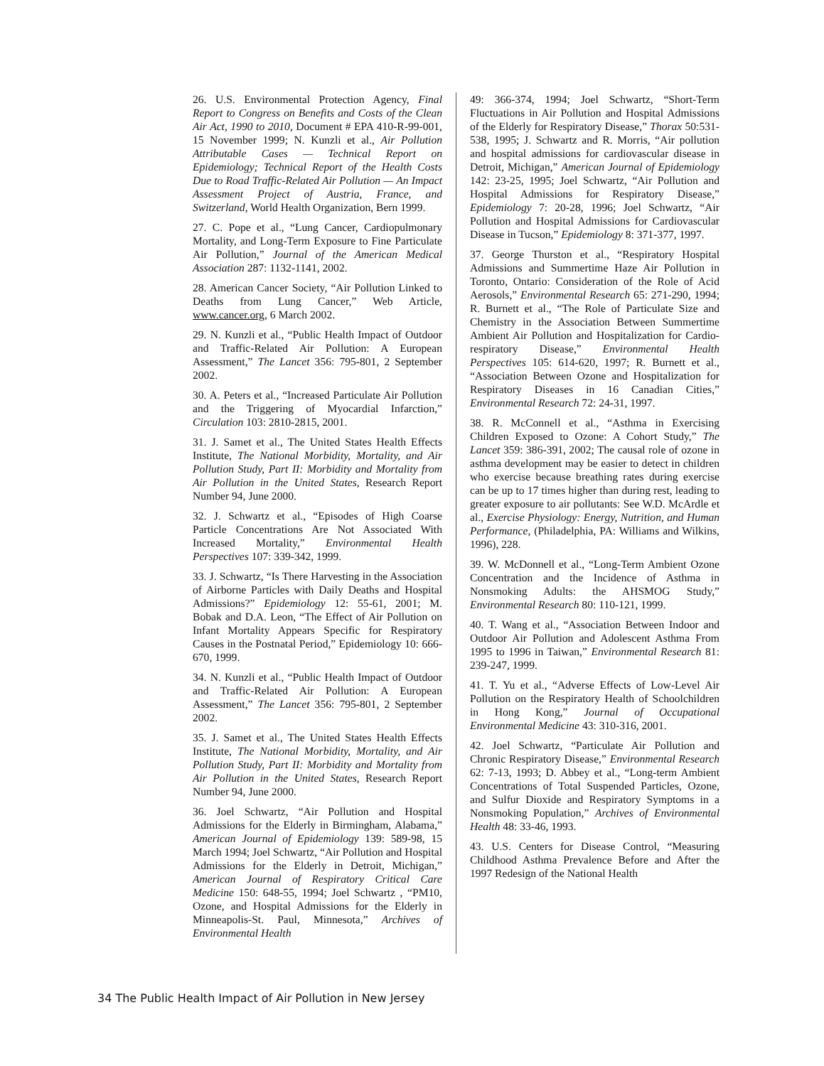26. U.S. Environmental Protection Agency, Final Report to Congress on Benefits and Costs of the Clean Air Act, 1990 to 2010, Document # EPA 410-R-99-001, 15 November 1999; N. Kunzli et al., Air Pollution Attributable Cases — Technical Report on Epidemiology; Technical Report of the Health Costs Due to Road Traffic-Related Air Pollution — An Impact Assessment Project of Austria, France, and Switzerland, World Health Organization, Bern 1999.
27. C. Pope et al., “Lung Cancer, Cardiopulmonary Mortality, and Long-Term Exposure to Fine Particulate Air Pollution,” Journal of the American Medical Association 287: 1132-1141, 2002.
28. American Cancer Society, “Air Pollution Linked to Deaths from Lung Cancer,” Web Article, www.cancer.org, 6 March 2002.
29. N. Kunzli et al., “Public Health Impact of Outdoor and Traffic-Related Air Pollution: A European Assessment,” The Lancet 356: 795-801, 2 September 2002.
30. A. Peters et al., “Increased Particulate Air Pollution and the Triggering of Myocardial Infarction,” Circulation 103: 2810-2815, 2001.
31. J. Samet et al., The United States Health Effects Institute, The National Morbidity, Mortality, and Air Pollution Study, Part II: Morbidity and Mortality from Air Pollution in the United States, Research Report Number 94, June 2000.
32. J. Schwartz et al., “Episodes of High Coarse Particle Concentrations Are Not Associated With Increased Mortality,” Environmental Health Perspectives 107: 339-342, 1999.
33. J. Schwartz, “Is There Harvesting in the Association of Airborne Particles with Daily Deaths and Hospital Admissions?” Epidemiology 12: 55-61, 2001; M. Bobak and D.A. Leon, “The Effect of Air Pollution on Infant Mortality Appears Specific for Respiratory Causes in the Postnatal Period,” Epidemiology 10: 666-670, 1999.
34. N. Kunzli et al., “Public Health Impact of Outdoor and Traffic-Related Air Pollution: A European Assessment,” The Lancet 356: 795-801, 2 September 2002.
35. J. Samet et al., The United States Health Effects Institute, The National Morbidity, Mortality, and Air Pollution Study, Part II: Morbidity and Mortality from Air Pollution in the United States, Research Report Number 94, June 2000.
36. Joel Schwartz, “Air Pollution and Hospital Admissions for the Elderly in Birmingham, Alabama,” American Journal of Epidemiology 139: 589-98, 15 March 1994; Joel Schwartz, “Air Pollution and Hospital Admissions for the Elderly in Detroit, Michigan,” American Journal of Respiratory Critical Care Medicine 150: 648-55, 1994; Joel Schwartz , “PM10, Ozone, and Hospital Admissions for the Elderly in Minneapolis-St. Paul, Minnesota,” Archives of Environmental Health
49: 366-374, 1994; Joel Schwartz, “Short-Term Fluctuations in Air Pollution and Hospital Admissions of the Elderly for Respiratory Disease,” Thorax 50:531-538, 1995; J. Schwartz and R. Morris, “Air pollution and hospital admissions for cardiovascular disease in Detroit, Michigan,” American Journal of Epidemiology 142: 23-25, 1995; Joel Schwartz, “Air Pollution and Hospital Admissions for Respiratory Disease,” Epidemiology 7: 20-28, 1996; Joel Schwartz, “Air Pollution and Hospital Admissions for Cardiovascular Disease in Tucson,” Epidemiology 8: 371-377, 1997.
37. George Thurston et al., “Respiratory Hospital Admissions and Summertime Haze Air Pollution in Toronto, Ontario: Consideration of the Role of Acid Aerosols,” Environmental Research 65: 271-290, 1994; R. Burnett et al., “The Role of Particulate Size and Chemistry in the Association Between Summertime Ambient Air Pollution and Hospitalization for Cardio-respiratory Disease,” Environmental Health Perspectives 105: 614-620, 1997; R. Burnett et al., “Association Between Ozone and Hospitalization for Respiratory Diseases in 16 Canadian Cities,” Environmental Research 72: 24-31, 1997.
38. R. McConnell et al., “Asthma in Exercising Children Exposed to Ozone: A Cohort Study,” The Lancet 359: 386-391, 2002; The causal role of ozone in asthma development may be easier to detect in children who exercise because breathing rates during exercise can be up to 17 times higher than during rest, leading to greater exposure to air pollutants: See W.D. McArdle et al., Exercise Physiology: Energy, Nutrition, and Human Performance, (Philadelphia, PA: Williams and Wilkins, 1996), 228.
39. W. McDonnell et al., “Long-Term Ambient Ozone Concentration and the Incidence of Asthma in Nonsmoking Adults: the AHSMOG Study,” Environmental Research 80: 110-121, 1999.
40. T. Wang et al., “Association Between Indoor and Outdoor Air Pollution and Adolescent Asthma From 1995 to 1996 in Taiwan,” Environmental Research 81: 239-247, 1999.
41. T. Yu et al., “Adverse Effects of Low-Level Air Pollution on the Respiratory Health of Schoolchildren in Hong Kong,” Journal of Occupational Environmental Medicine 43: 310-316, 2001.
42. Joel Schwartz, “Particulate Air Pollution and Chronic Respiratory Disease,” Environmental Research 62: 7-13, 1993; D. Abbey et al., “Long-term Ambient Concentrations of Total Suspended Particles, Ozone, and Sulfur Dioxide and Respiratory Symptoms in a Nonsmoking Population,” Archives of Environmental Health 48: 33-46, 1993.
43. U.S. Centers for Disease Control, “Measuring Childhood Asthma Prevalence Before and After the 1997 Redesign of the National Health
34 The Public Health Impact of Air Pollution in New Jersey